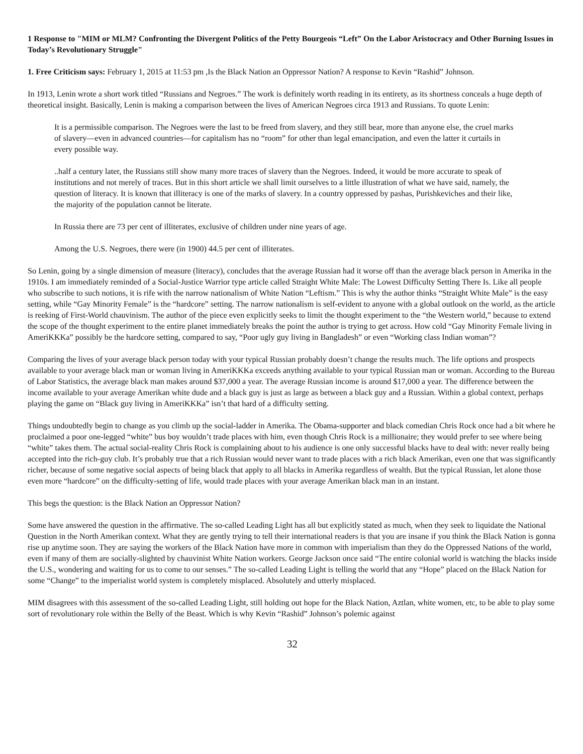1 Response to "MIM or MLM? Confronting the Divergent Politics of the Petty Bourgeois “Left” On the Labor Aristocracy and Other Burning Issues in Today’s Revolutionary Struggle"
1. Free Criticism says: February 1, 2015 at 11:53 pm ,Is the Black Nation an Oppressor Nation? A response to Kevin “Rashid” Johnson.
In 1913, Lenin wrote a short work titled “Russians and Negroes.” The work is definitely worth reading in its entirety, as its shortness conceals a huge depth of theoretical insight. Basically, Lenin is making a comparison between the lives of American Negroes circa 1913 and Russians. To quote Lenin:
It is a permissible comparison. The Negroes were the last to be freed from slavery, and they still bear, more than anyone else, the cruel marks of slavery—even in advanced countries—for capitalism has no “room” for other than legal emancipation, and even the latter it curtails in every possible way.
..half a century later, the Russians still show many more traces of slavery than the Negroes. Indeed, it would be more accurate to speak of institutions and not merely of traces. But in this short article we shall limit ourselves to a little illustration of what we have said, namely, the question of literacy. It is known that illiteracy is one of the marks of slavery. In a country oppressed by pashas, Purishkeviches and their like, the majority of the population cannot be literate.
In Russia there are 73 per cent of illiterates, exclusive of children under nine years of age.
Among the U.S. Negroes, there were (in 1900) 44.5 per cent of illiterates.
So Lenin, going by a single dimension of measure (literacy), concludes that the average Russian had it worse off than the average black person in Amerika in the 1910s. I am immediately reminded of a Social-Justice Warrior type article called Straight White Male: The Lowest Difficulty Setting There Is. Like all people who subscribe to such notions, it is rife with the narrow nationalism of White Nation “Leftism.” This is why the author thinks “Straight White Male” is the easy setting, while “Gay Minority Female” is the “hardcore” setting. The narrow nationalism is self-evident to anyone with a global outlook on the world, as the article is reeking of First-World chauvinism. The author of the piece even explicitly seeks to limit the thought experiment to the “the Western world,” because to extend the scope of the thought experiment to the entire planet immediately breaks the point the author is trying to get across. How cold “Gay Minority Female living in AmeriKKKa” possibly be the hardcore setting, compared to say, “Poor ugly guy living in Bangladesh” or even “Working class Indian woman”?
Comparing the lives of your average black person today with your typical Russian probably doesn’t change the results much. The life options and prospects available to your average black man or woman living in AmeriKKKa exceeds anything available to your typical Russian man or woman. According to the Bureau of Labor Statistics, the average black man makes around $37,000 a year. The average Russian income is around $17,000 a year. The difference between the income available to your average Amerikan white dude and a black guy is just as large as between a black guy and a Russian. Within a global context, perhaps playing the game on “Black guy living in AmeriKKKa” isn’t that hard of a difficulty setting.
Things undoubtedly begin to change as you climb up the social-ladder in Amerika. The Obama-supporter and black comedian Chris Rock once had a bit where he proclaimed a poor one-legged “white” bus boy wouldn’t trade places with him, even though Chris Rock is a millionaire; they would prefer to see where being “white” takes them. The actual social-reality Chris Rock is complaining about to his audience is one only successful blacks have to deal with: never really being accepted into the rich-guy club. It’s probably true that a rich Russian would never want to trade places with a rich black Amerikan, even one that was significantly richer, because of some negative social aspects of being black that apply to all blacks in Amerika regardless of wealth. But the typical Russian, let alone those even more “hardcore” on the difficulty-setting of life, would trade places with your average Amerikan black man in an instant.
This begs the question: is the Black Nation an Oppressor Nation?
Some have answered the question in the affirmative. The so-called Leading Light has all but explicitly stated as much, when they seek to liquidate the National Question in the North Amerikan context. What they are gently trying to tell their international readers is that you are insane if you think the Black Nation is gonna rise up anytime soon. They are saying the workers of the Black Nation have more in common with imperialism than they do the Oppressed Nations of the world, even if many of them are socially-slighted by chauvinist White Nation workers. George Jackson once said “The entire colonial world is watching the blacks inside the U.S., wondering and waiting for us to come to our senses.” The so-called Leading Light is telling the world that any “Hope” placed on the Black Nation for some “Change” to the imperialist world system is completely misplaced. Absolutely and utterly misplaced.
MIM disagrees with this assessment of the so-called Leading Light, still holding out hope for the Black Nation, Aztlan, white women, etc, to be able to play some sort of revolutionary role within the Belly of the Beast. Which is why Kevin “Rashid” Johnson’s polemic against
32